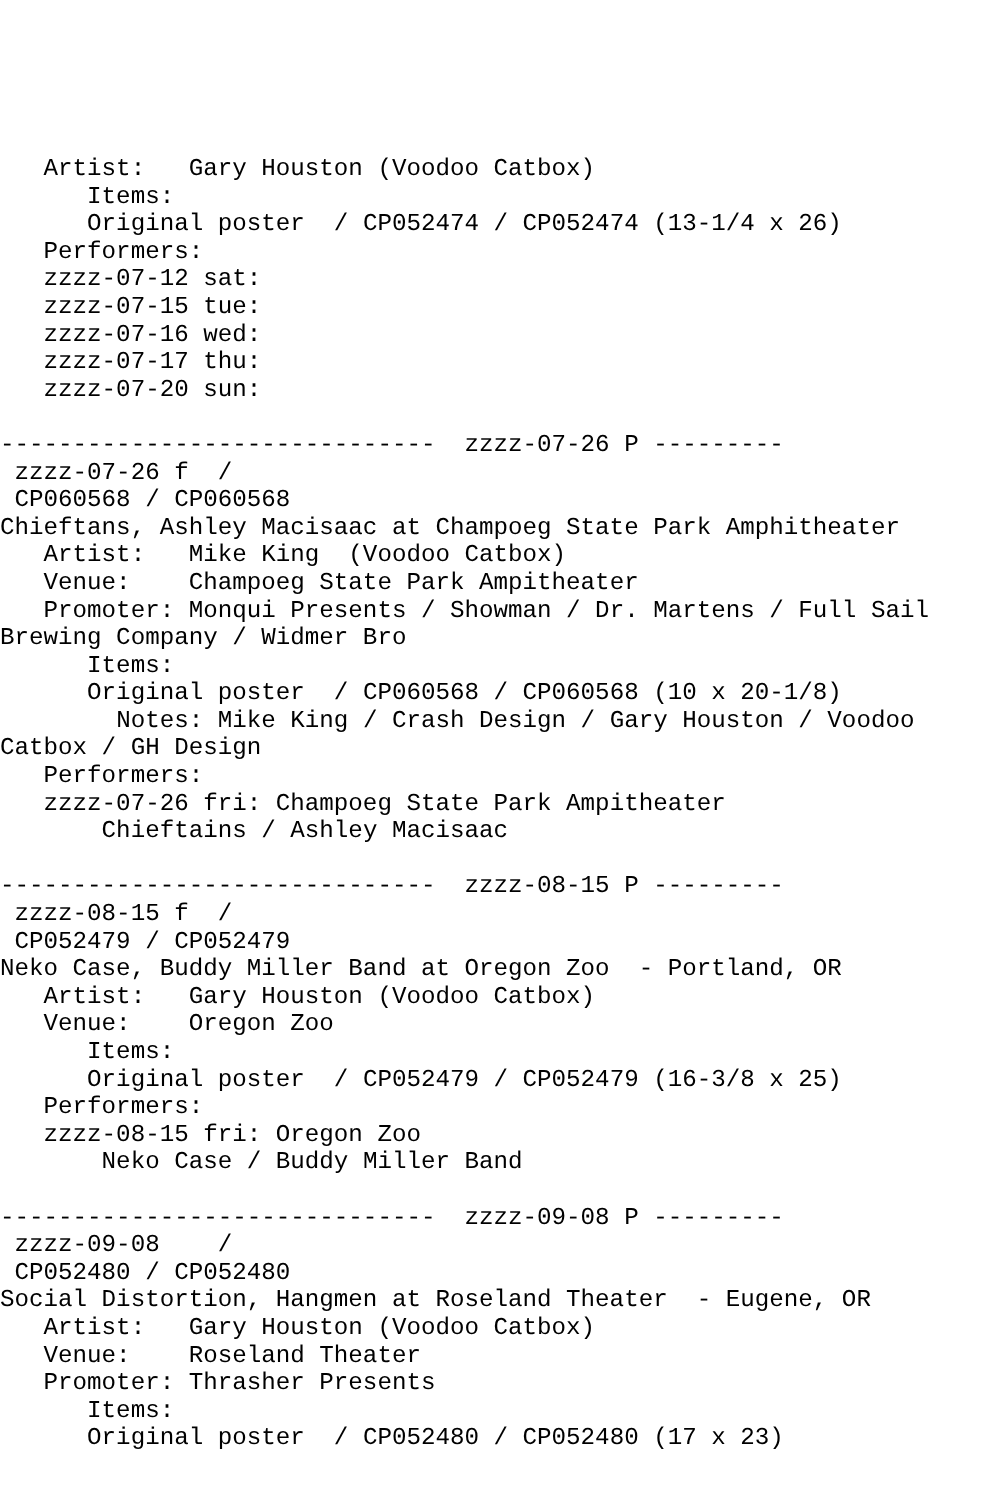Artist:   Gary Houston (Voodoo Catbox)
      Items:
      Original poster  / CP052474 / CP052474 (13-1/4 x 26)
   Performers:
   zzzz-07-12 sat:
   zzzz-07-15 tue:
   zzzz-07-16 wed:
   zzzz-07-17 thu:
   zzzz-07-20 sun:

------------------------------  zzzz-07-26 P ---------
 zzzz-07-26 f  /
 CP060568 / CP060568
Chieftans, Ashley Macisaac at Champoeg State Park Amphitheater
   Artist:   Mike King  (Voodoo Catbox)
   Venue:    Champoeg State Park Ampitheater
   Promoter: Monqui Presents / Showman / Dr. Martens / Full Sail
Brewing Company / Widmer Bro
      Items:
      Original poster  / CP060568 / CP060568 (10 x 20-1/8)
        Notes: Mike King / Crash Design / Gary Houston / Voodoo
Catbox / GH Design
   Performers:
   zzzz-07-26 fri: Champoeg State Park Ampitheater
       Chieftains / Ashley Macisaac

------------------------------  zzzz-08-15 P ---------
 zzzz-08-15 f  /
 CP052479 / CP052479
Neko Case, Buddy Miller Band at Oregon Zoo  - Portland, OR
   Artist:   Gary Houston (Voodoo Catbox)
   Venue:    Oregon Zoo
      Items:
      Original poster  / CP052479 / CP052479 (16-3/8 x 25)
   Performers:
   zzzz-08-15 fri: Oregon Zoo
       Neko Case / Buddy Miller Band

------------------------------  zzzz-09-08 P ---------
 zzzz-09-08    /
 CP052480 / CP052480
Social Distortion, Hangmen at Roseland Theater  - Eugene, OR
   Artist:   Gary Houston (Voodoo Catbox)
   Venue:    Roseland Theater
   Promoter: Thrasher Presents
      Items:
      Original poster  / CP052480 / CP052480 (17 x 23)